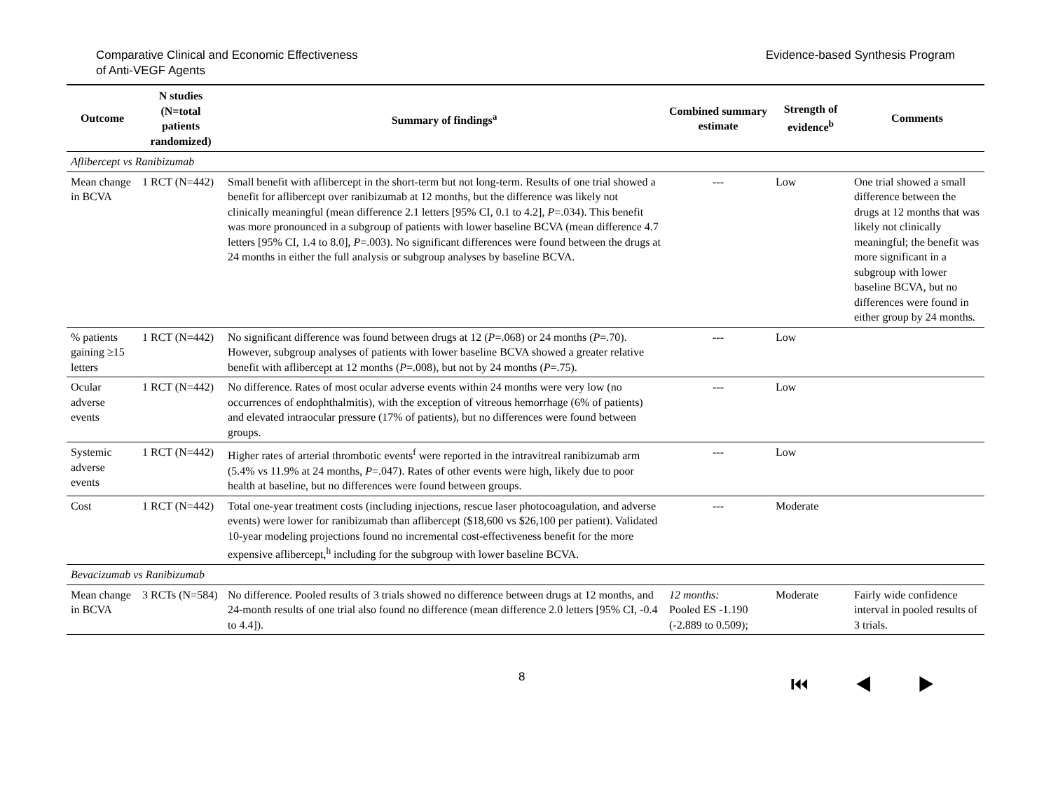Comparative Clinical and Economic Effectiveness
of Anti-VEGF Agents
Evidence-based Synthesis Program
| Outcome | N studies (N=total patients randomized) | Summary of findings<sup>a</sup> | Combined summary estimate | Strength of evidence<sup>b</sup> | Comments |
| --- | --- | --- | --- | --- | --- |
| Aflibercept vs Ranibizumab | | | | | |
| Mean change in BCVA | 1 RCT (N=442) | Small benefit with aflibercept in the short-term but not long-term. Results of one trial showed a benefit for aflibercept over ranibizumab at 12 months, but the difference was likely not clinically meaningful (mean difference 2.1 letters [95% CI, 0.1 to 4.2], P =.034). This benefit was more pronounced in a subgroup of patients with lower baseline BCVA (mean difference 4.7 letters [95% CI, 1.4 to 8.0], P =.003). No significant differences were found between the drugs at 24 months in either the full analysis or subgroup analyses by baseline BCVA. | --- | Low | One trial showed a small difference between the drugs at 12 months that was likely not clinically meaningful; the benefit was more significant in a subgroup with lower baseline BCVA, but no differences were found in either group by 24 months. |
| % patients gaining ≥15 letters | 1 RCT (N=442) | No significant difference was found between drugs at 12 ( P =.068) or 24 months ( P =.70). However, subgroup analyses of patients with lower baseline BCVA showed a greater relative benefit with aflibercept at 12 months ( P =.008), but not by 24 months ( P =.75). | --- | Low | |
| Ocular adverse events | 1 RCT (N=442) | No difference. Rates of most ocular adverse events within 24 months were very low (no occurrences of endophthalmitis), with the exception of vitreous hemorrhage (6% of patients) and elevated intraocular pressure (17% of patients), but no differences were found between groups. | --- | Low | |
| Systemic adverse events | 1 RCT (N=442) | Higher rates of arterial thrombotic events<sup>f</sup> were reported in the intravitreal ranibizumab arm (5.4% vs 11.9% at 24 months, P =.047). Rates of other events were high, likely due to poor health at baseline, but no differences were found between groups. | --- | Low | |
| Cost | 1 RCT (N=442) | Total one-year treatment costs (including injections, rescue laser photocoagulation, and adverse events) were lower for ranibizumab than aflibercept ($18,600 vs $26,100 per patient). Validated 10-year modeling projections found no incremental cost-effectiveness benefit for the more expensive aflibercept,<sup>h</sup> including for the subgroup with lower baseline BCVA. | --- | Moderate | |
| Bevacizumab vs Ranibizumab | | | | | |
| Mean change in BCVA | 3 RCTs (N=584) | No difference. Pooled results of 3 trials showed no difference between drugs at 12 months, and 24-month results of one trial also found no difference (mean difference 2.0 letters [95% CI, -0.4 to 4.4]). | 12 months: Pooled ES -1.190 (-2.889 to 0.509); | Moderate | Fairly wide confidence interval in pooled results of 3 trials. |
8
⏮ ◀ ▶